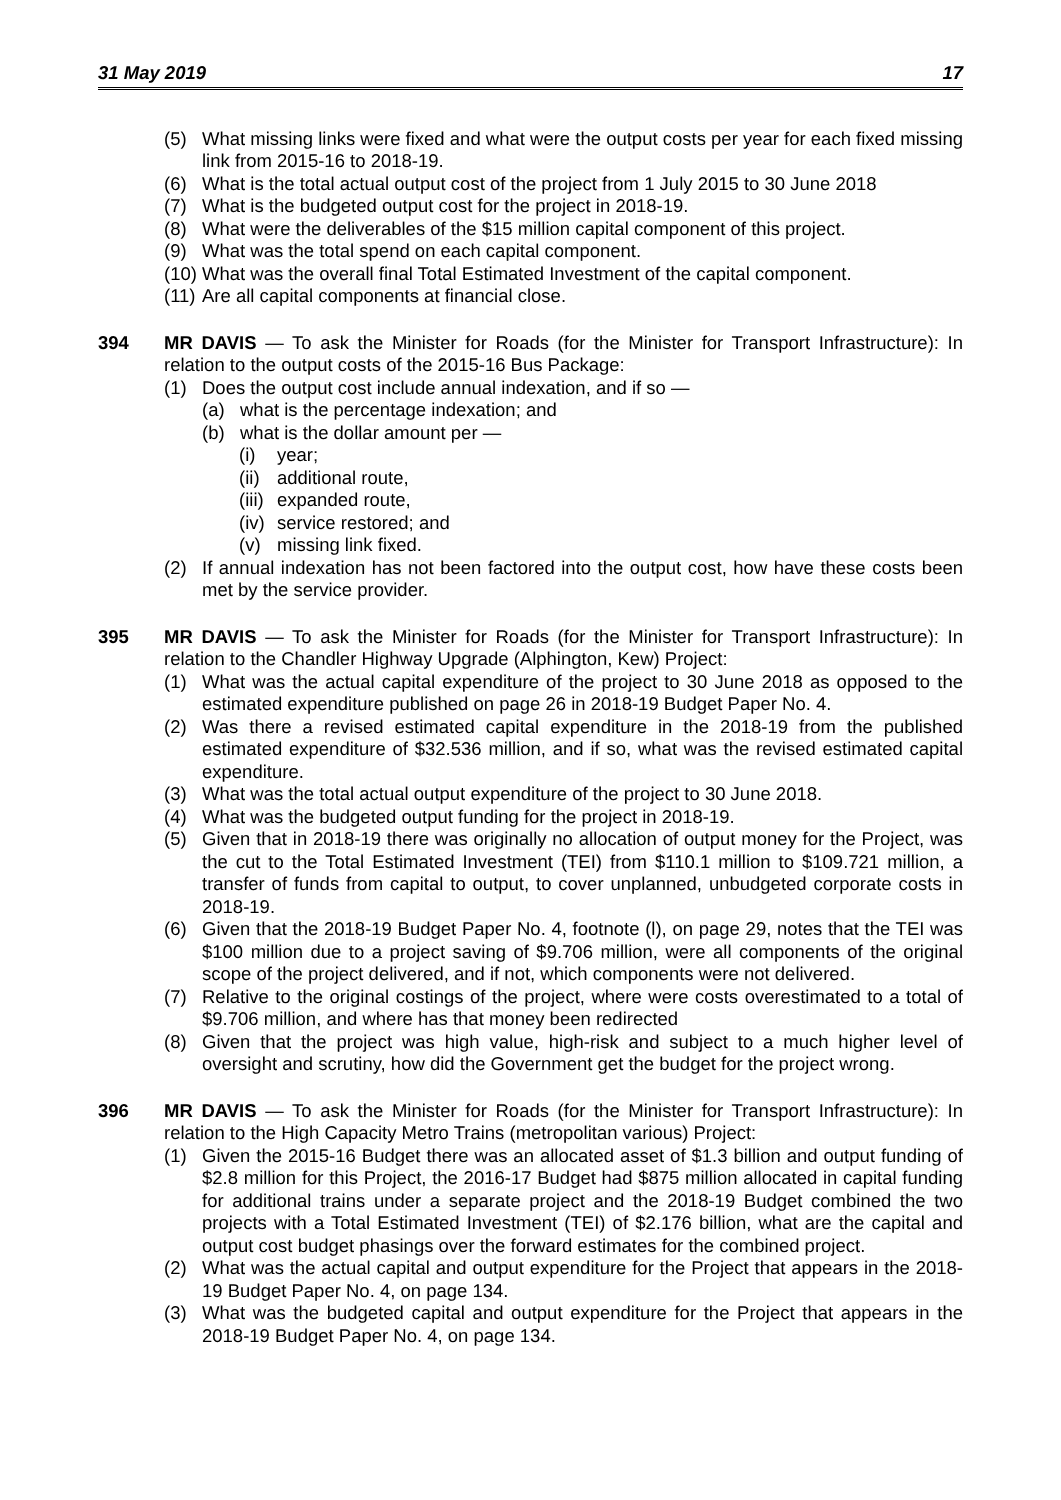31 May 2019 17
(5) What missing links were fixed and what were the output costs per year for each fixed missing link from 2015-16 to 2018-19.
(6) What is the total actual output cost of the project from 1 July 2015 to 30 June 2018
(7) What is the budgeted output cost for the project in 2018-19.
(8) What were the deliverables of the $15 million capital component of this project.
(9) What was the total spend on each capital component.
(10) What was the overall final Total Estimated Investment of the capital component.
(11) Are all capital components at financial close.
394 MR DAVIS — To ask the Minister for Roads (for the Minister for Transport Infrastructure): In relation to the output costs of the 2015-16 Bus Package:
(1) Does the output cost include annual indexation, and if so —
(a) what is the percentage indexation; and
(b) what is the dollar amount per —
(i) year;
(ii) additional route,
(iii) expanded route,
(iv) service restored; and
(v) missing link fixed.
(2) If annual indexation has not been factored into the output cost, how have these costs been met by the service provider.
395 MR DAVIS — To ask the Minister for Roads (for the Minister for Transport Infrastructure): In relation to the Chandler Highway Upgrade (Alphington, Kew) Project:
(1) What was the actual capital expenditure of the project to 30 June 2018 as opposed to the estimated expenditure published on page 26 in 2018-19 Budget Paper No. 4.
(2) Was there a revised estimated capital expenditure in the 2018-19 from the published estimated expenditure of $32.536 million, and if so, what was the revised estimated capital expenditure.
(3) What was the total actual output expenditure of the project to 30 June 2018.
(4) What was the budgeted output funding for the project in 2018-19.
(5) Given that in 2018-19 there was originally no allocation of output money for the Project, was the cut to the Total Estimated Investment (TEI) from $110.1 million to $109.721 million, a transfer of funds from capital to output, to cover unplanned, unbudgeted corporate costs in 2018-19.
(6) Given that the 2018-19 Budget Paper No. 4, footnote (l), on page 29, notes that the TEI was $100 million due to a project saving of $9.706 million, were all components of the original scope of the project delivered, and if not, which components were not delivered.
(7) Relative to the original costings of the project, where were costs overestimated to a total of $9.706 million, and where has that money been redirected
(8) Given that the project was high value, high-risk and subject to a much higher level of oversight and scrutiny, how did the Government get the budget for the project wrong.
396 MR DAVIS — To ask the Minister for Roads (for the Minister for Transport Infrastructure): In relation to the High Capacity Metro Trains (metropolitan various) Project:
(1) Given the 2015-16 Budget there was an allocated asset of $1.3 billion and output funding of $2.8 million for this Project, the 2016-17 Budget had $875 million allocated in capital funding for additional trains under a separate project and the 2018-19 Budget combined the two projects with a Total Estimated Investment (TEI) of $2.176 billion, what are the capital and output cost budget phasings over the forward estimates for the combined project.
(2) What was the actual capital and output expenditure for the Project that appears in the 2018-19 Budget Paper No. 4, on page 134.
(3) What was the budgeted capital and output expenditure for the Project that appears in the 2018-19 Budget Paper No. 4, on page 134.